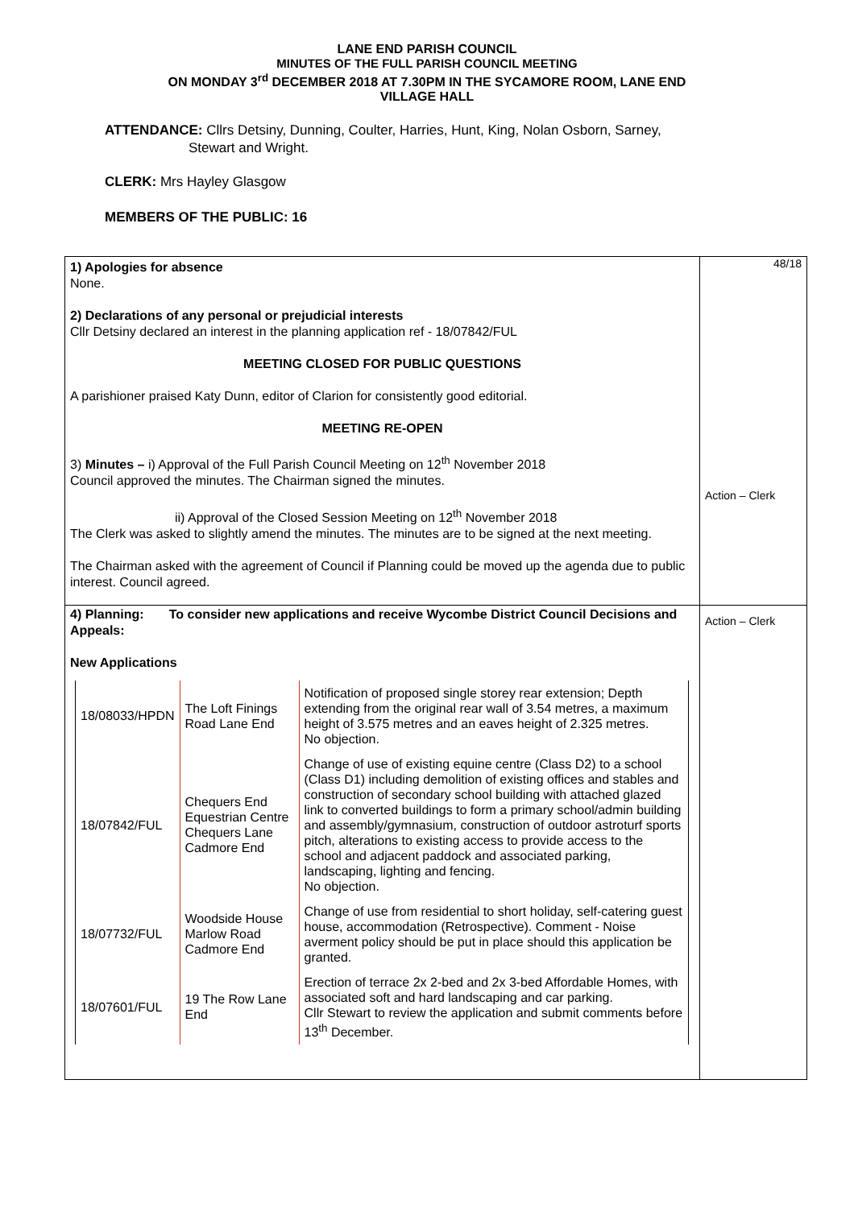LANE END PARISH COUNCIL
MINUTES OF THE FULL PARISH COUNCIL MEETING
ON MONDAY 3<sup>rd</sup> DECEMBER 2018 AT 7.30PM IN THE SYCAMORE ROOM, LANE END
VILLAGE HALL
ATTENDANCE: Cllrs Detsiny, Dunning, Coulter, Harries, Hunt, King, Nolan Osborn, Sarney,
Stewart and Wright.
CLERK: Mrs Hayley Glasgow
MEMBERS OF THE PUBLIC: 16
| 1) Apologies for absence None. 2) Declarations of any personal or prejudicial interests Cllr Detsiny declared an interest in the planning application ref - 18/07842/FUL MEETING CLOSED FOR PUBLIC QUESTIONS A parishioner praised Katy Dunn, editor of Clarion for consistently good editorial. MEETING RE-OPEN 3) Minutes – i) Approval of the Full Parish Council Meeting on 12<sup>th</sup> November 2018 Council approved the minutes. The Chairman signed the minutes. ii) Approval of the Closed Session Meeting on 12<sup>th</sup> November 2018 The Clerk was asked to slightly amend the minutes. The minutes are to be signed at the next meeting. The Chairman asked with the agreement of Council if Planning could be moved up the agenda due to public interest. Council agreed. 4) Planning: To consider new applications and receive Wycombe District Council Decisions and Appeals: New Applications / 18/08033/HPDN / The Loft Finings Road Lane End / Notification of proposed single storey rear extension; Depth extending from the original rear wall of 3.54 metres, a maximum height of 3.575 metres and an eaves height of 2.325 metres. No objection. / / 18/07842/FUL / Chequers End Equestrian Centre Chequers Lane Cadmore End / Change of use of existing equine centre (Class D2) to a school (Class D1) including demolition of existing offices and stables and construction of secondary school building with attached glazed link to converted buildings to form a primary school/admin building and assembly/gymnasium, construction of outdoor astroturf sports pitch, alterations to existing access to provide access to the school and adjacent paddock and associated parking, landscaping, lighting and fencing. No objection. / / 18/07732/FUL / Woodside House Marlow Road Cadmore End / Change of use from residential to short holiday, self-catering guest house, accommodation (Retrospective). Comment - Noise averment policy should be put in place should this application be granted. / / 18/07601/FUL / 19 The Row Lane End / Erection of terrace 2x 2-bed and 2x 3-bed Affordable Homes, with associated soft and hard landscaping and car parking. Cllr Stewart to review the application and submit comments before 13<sup>th</sup> December. / | 48/18 Action – Clerk Action – Clerk |